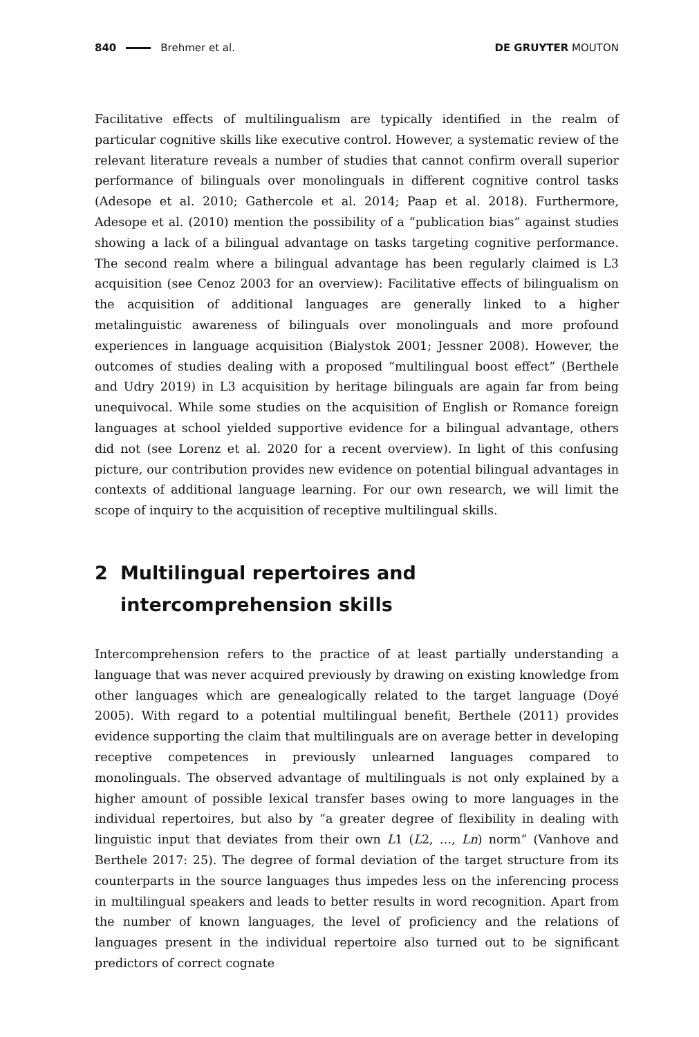840 Brehmer et al. DE GRUYTER MOUTON
Facilitative effects of multilingualism are typically identified in the realm of particular cognitive skills like executive control. However, a systematic review of the relevant literature reveals a number of studies that cannot confirm overall superior performance of bilinguals over monolinguals in different cognitive control tasks (Adesope et al. 2010; Gathercole et al. 2014; Paap et al. 2018). Furthermore, Adesope et al. (2010) mention the possibility of a “publication bias” against studies showing a lack of a bilingual advantage on tasks targeting cognitive performance. The second realm where a bilingual advantage has been regularly claimed is L3 acquisition (see Cenoz 2003 for an overview): Facilitative effects of bilingualism on the acquisition of additional languages are generally linked to a higher metalinguistic awareness of bilinguals over monolinguals and more profound experiences in language acquisition (Bialystok 2001; Jessner 2008). However, the outcomes of studies dealing with a proposed “multilingual boost effect” (Berthele and Udry 2019) in L3 acquisition by heritage bilinguals are again far from being unequivocal. While some studies on the acquisition of English or Romance foreign languages at school yielded supportive evidence for a bilingual advantage, others did not (see Lorenz et al. 2020 for a recent overview). In light of this confusing picture, our contribution provides new evidence on potential bilingual advantages in contexts of additional language learning. For our own research, we will limit the scope of inquiry to the acquisition of receptive multilingual skills.
2 Multilingual repertoires and intercomprehension skills
Intercomprehension refers to the practice of at least partially understanding a language that was never acquired previously by drawing on existing knowledge from other languages which are genealogically related to the target language (Doyé 2005). With regard to a potential multilingual benefit, Berthele (2011) provides evidence supporting the claim that multilinguals are on average better in developing receptive competences in previously unlearned languages compared to monolinguals. The observed advantage of multilinguals is not only explained by a higher amount of possible lexical transfer bases owing to more languages in the individual repertoires, but also by “a greater degree of flexibility in dealing with linguistic input that deviates from their own L1 (L2, …, Ln) norm” (Vanhove and Berthele 2017: 25). The degree of formal deviation of the target structure from its counterparts in the source languages thus impedes less on the inferencing process in multilingual speakers and leads to better results in word recognition. Apart from the number of known languages, the level of proficiency and the relations of languages present in the individual repertoire also turned out to be significant predictors of correct cognate